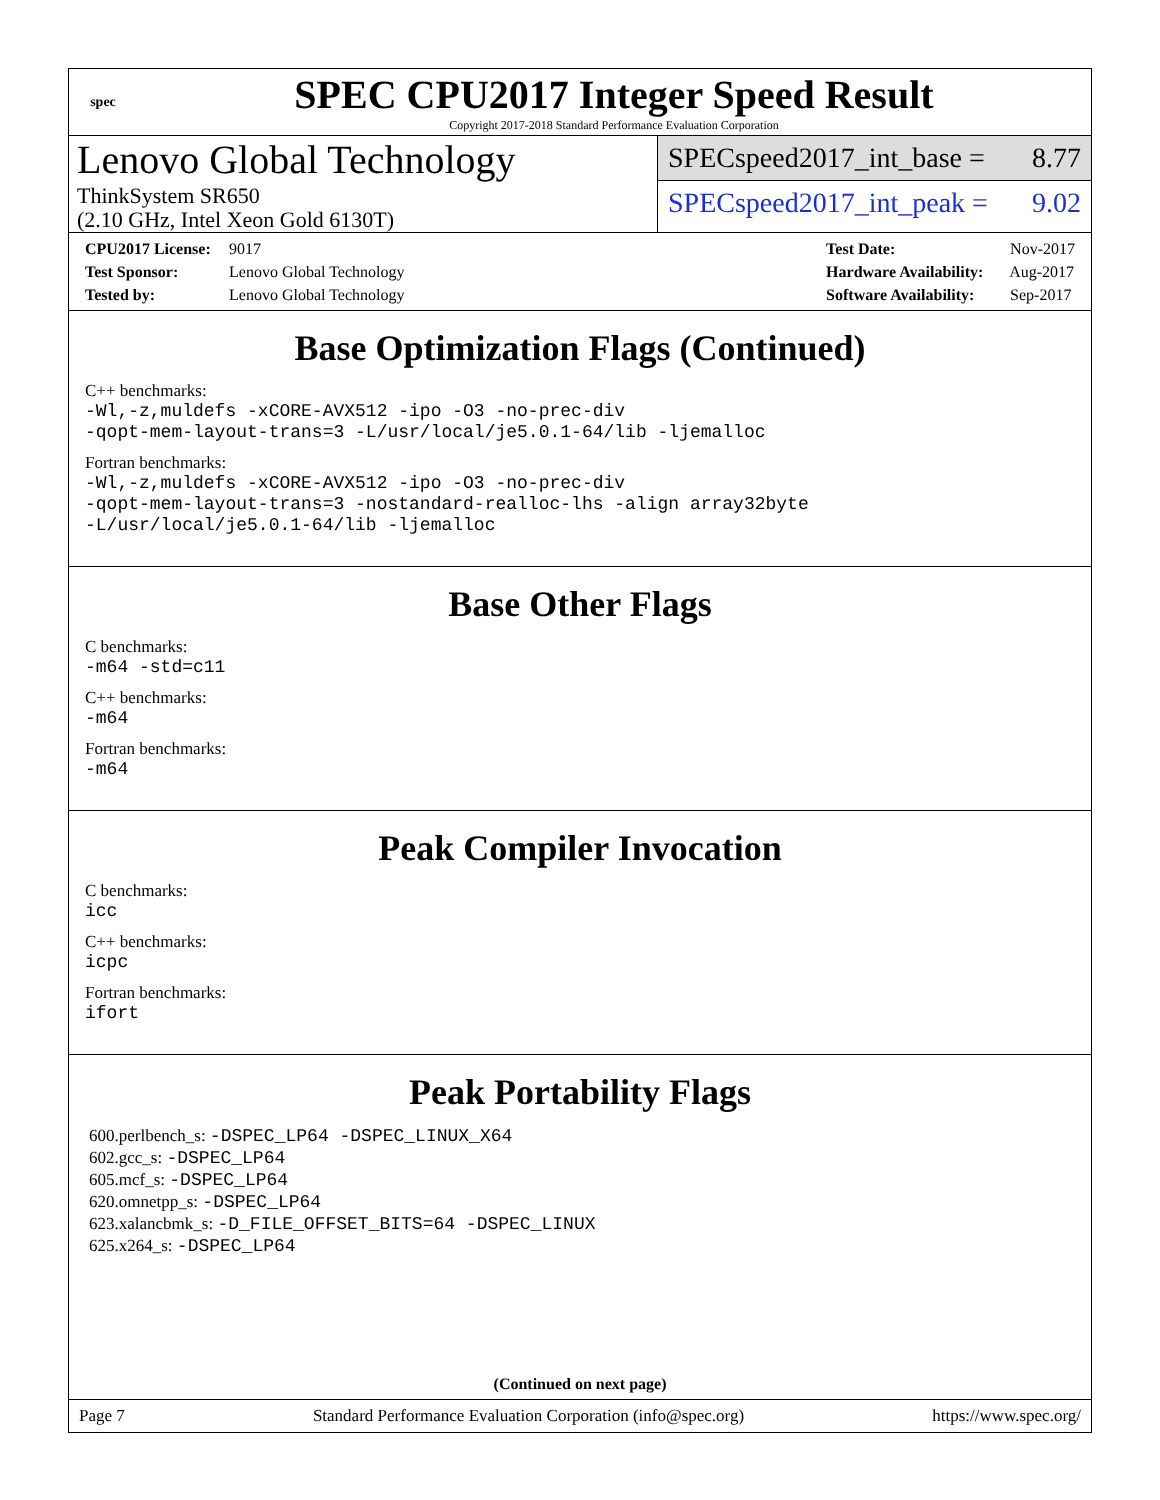spec
SPEC CPU2017 Integer Speed Result
Copyright 2017-2018 Standard Performance Evaluation Corporation
Lenovo Global Technology
ThinkSystem SR650
(2.10 GHz, Intel Xeon Gold 6130T)
SPECspeed2017_int_base = 8.77
SPECspeed2017_int_peak = 9.02
CPU2017 License: 9017
Test Sponsor: Lenovo Global Technology
Tested by: Lenovo Global Technology
Test Date: Nov-2017
Hardware Availability: Aug-2017
Software Availability: Sep-2017
Base Optimization Flags (Continued)
C++ benchmarks:
-Wl,-z,muldefs -xCORE-AVX512 -ipo -O3 -no-prec-div
-qopt-mem-layout-trans=3 -L/usr/local/je5.0.1-64/lib -ljemalloc
Fortran benchmarks:
-Wl,-z,muldefs -xCORE-AVX512 -ipo -O3 -no-prec-div
-qopt-mem-layout-trans=3 -nostandard-realloc-lhs -align array32byte
-L/usr/local/je5.0.1-64/lib -ljemalloc
Base Other Flags
C benchmarks:
-m64 -std=c11
C++ benchmarks:
-m64
Fortran benchmarks:
-m64
Peak Compiler Invocation
C benchmarks:
icc
C++ benchmarks:
icpc
Fortran benchmarks:
ifort
Peak Portability Flags
600.perlbench_s: -DSPEC_LP64 -DSPEC_LINUX_X64
602.gcc_s: -DSPEC_LP64
605.mcf_s: -DSPEC_LP64
620.omnetpp_s: -DSPEC_LP64
623.xalancbmk_s: -D_FILE_OFFSET_BITS=64 -DSPEC_LINUX
625.x264_s: -DSPEC_LP64
(Continued on next page)
Page 7 Standard Performance Evaluation Corporation (info@spec.org) https://www.spec.org/